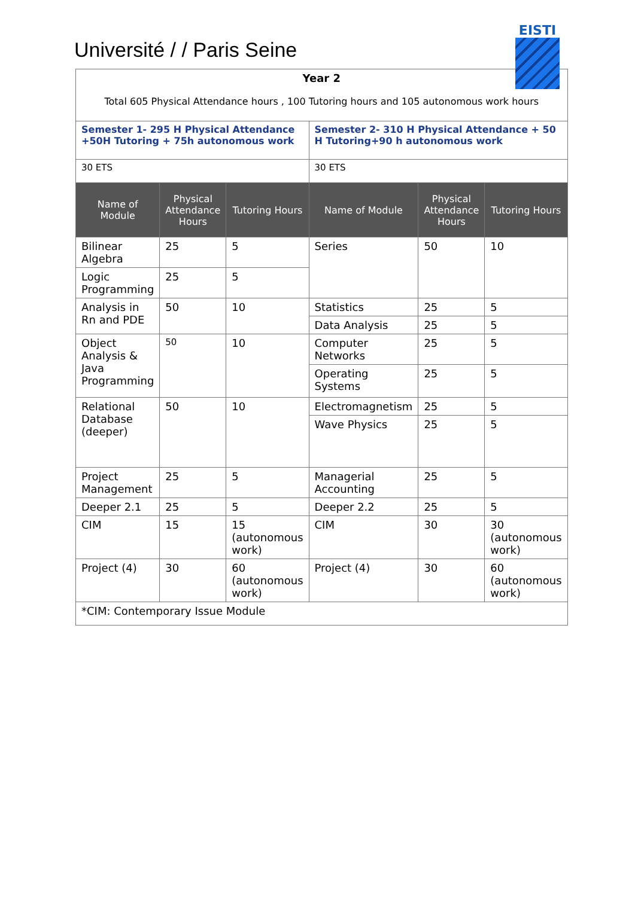Université / / Paris Seine
EISTI
| Year 2 Total 605 Physical Attendance hours , 100 Tutoring hours and 105 autonomous work hours | | | | | |
| Semester 1- 295 H Physical Attendance +50H Tutoring + 75h autonomous work | | | Semester 2- 310 H Physical Attendance + 50 H Tutoring+90 h autonomous work | | |
| 30 ETS | | | 30 ETS | | |
| Name of Module | Physical Attendance Hours | Tutoring Hours | Name of Module | Physical Attendance Hours | Tutoring Hours |
| Bilinear Algebra | 25 | 5 | Series | 50 | 10 |
| Logic Programming | 25 | 5 | | | |
| Analysis in Rn and PDE | 50 | 10 | Statistics | 25 | 5 |
| | | | Data Analysis | 25 | 5 |
| Object Analysis & Java Programming | 50 | 10 | Computer Networks | 25 | 5 |
| | | | Operating Systems | 25 | 5 |
| Relational Database (deeper) | 50 | 10 | Electromagnetism | 25 | 5 |
| | | | Wave Physics | 25 | 5 |
| Project Management | 25 | 5 | Managerial Accounting | 25 | 5 |
| Deeper 2.1 | 25 | 5 | Deeper 2.2 | 25 | 5 |
| CIM | 15 | 15 (autonomous work) | CIM | 30 | 30 (autonomous work) |
| Project (4) | 30 | 60 (autonomous work) | Project (4) | 30 | 60 (autonomous work) |
| *CIM: Contemporary Issue Module | | | | | |